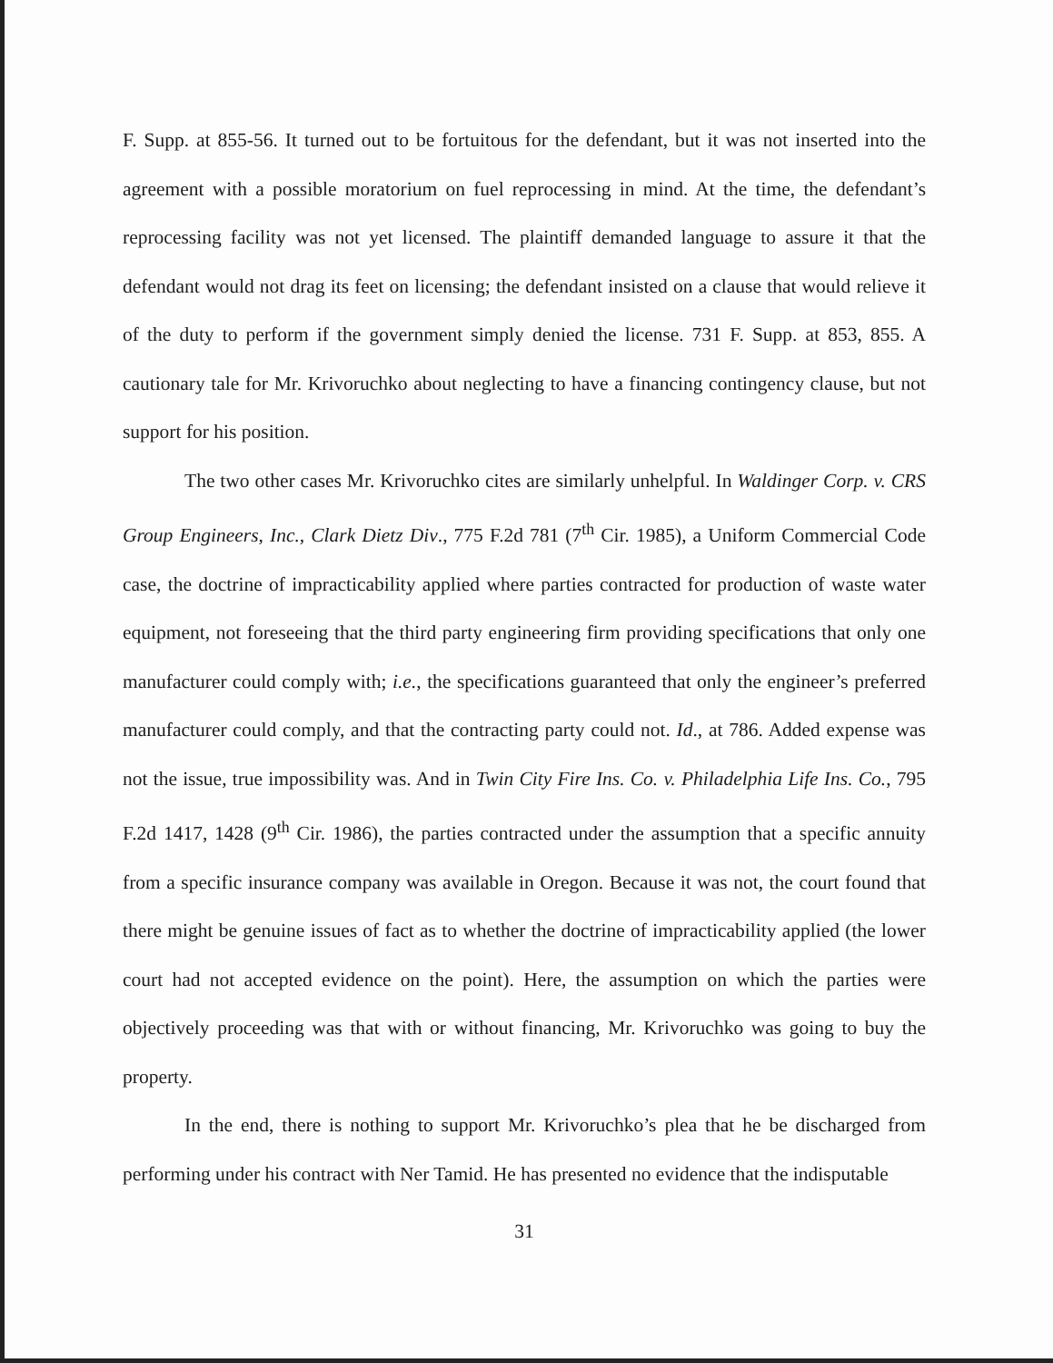F. Supp. at 855-56. It turned out to be fortuitous for the defendant, but it was not inserted into the agreement with a possible moratorium on fuel reprocessing in mind. At the time, the defendant’s reprocessing facility was not yet licensed. The plaintiff demanded language to assure it that the defendant would not drag its feet on licensing; the defendant insisted on a clause that would relieve it of the duty to perform if the government simply denied the license. 731 F. Supp. at 853, 855. A cautionary tale for Mr. Krivoruchko about neglecting to have a financing contingency clause, but not support for his position.
The two other cases Mr. Krivoruchko cites are similarly unhelpful. In Waldinger Corp. v. CRS Group Engineers, Inc., Clark Dietz Div., 775 F.2d 781 (7<sup>th</sup> Cir. 1985), a Uniform Commercial Code case, the doctrine of impracticability applied where parties contracted for production of waste water equipment, not foreseeing that the third party engineering firm providing specifications that only one manufacturer could comply with; i.e., the specifications guaranteed that only the engineer’s preferred manufacturer could comply, and that the contracting party could not. Id., at 786. Added expense was not the issue, true impossibility was. And in Twin City Fire Ins. Co. v. Philadelphia Life Ins. Co., 795 F.2d 1417, 1428 (9<sup>th</sup> Cir. 1986), the parties contracted under the assumption that a specific annuity from a specific insurance company was available in Oregon. Because it was not, the court found that there might be genuine issues of fact as to whether the doctrine of impracticability applied (the lower court had not accepted evidence on the point). Here, the assumption on which the parties were objectively proceeding was that with or without financing, Mr. Krivoruchko was going to buy the property.
In the end, there is nothing to support Mr. Krivoruchko’s plea that he be discharged from performing under his contract with Ner Tamid. He has presented no evidence that the indisputable
31